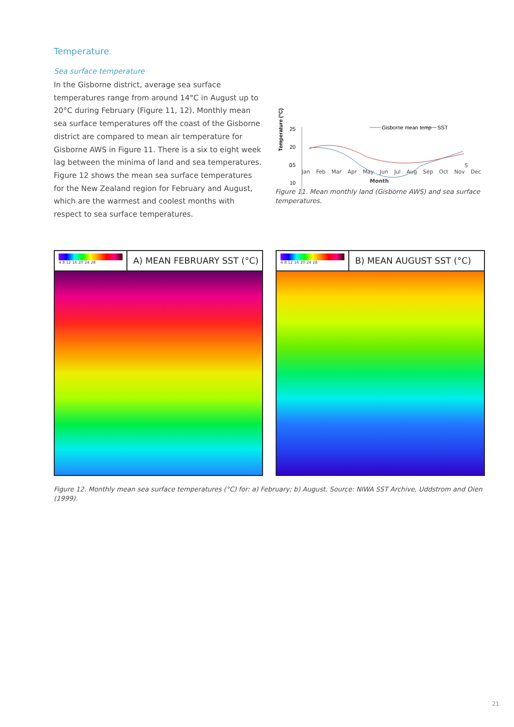Temperature
Sea surface temperature
In the Gisborne district, average sea surface temperatures range from around 14°C in August up to 20°C during February (Figure 11, 12). Monthly mean sea surface temperatures off the coast of the Gisborne district are compared to mean air temperature for Gisborne AWS in Figure 11. There is a six to eight week lag between the minima of land and sea temperatures. Figure 12 shows the mean sea surface temperatures for the New Zealand region for February and August, which are the warmest and coolest months with respect to sea surface temperatures.
Temperature (°C)
25
20
15
10
Gisborne mean temp
SST
0 5
Jan Feb Mar Apr May Jun Jul Aug Sep Oct Nov Dec
Month
Figure 11. Mean monthly land (Gisborne AWS) and sea surface temperatures.
4 8 12 16 20 24 28
A) MEAN FEBRUARY SST (°C)
4 8 12 16 20 24 28
B) MEAN AUGUST SST (°C)
Figure 12. Monthly mean sea surface temperatures (°C) for: a) February; b) August. Source: NIWA SST Archive, Uddstrom and Oien (1999).
21